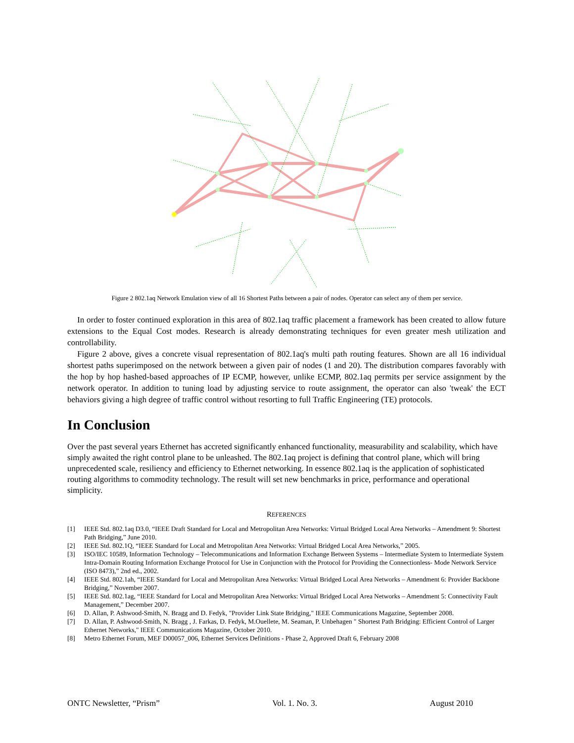Figure 2 802.1aq Network Emulation view of all 16 Shortest Paths between a pair of nodes. Operator can select any of them per service.
In order to foster continued exploration in this area of 802.1aq traffic placement a framework has been created to allow future extensions to the Equal Cost modes. Research is already demonstrating techniques for even greater mesh utilization and controllability.
Figure 2 above, gives a concrete visual representation of 802.1aq's multi path routing features. Shown are all 16 individual shortest paths superimposed on the network between a given pair of nodes (1 and 20). The distribution compares favorably with the hop by hop hashed-based approaches of IP ECMP, however, unlike ECMP, 802.1aq permits per service assignment by the network operator. In addition to tuning load by adjusting service to route assignment, the operator can also 'tweak' the ECT behaviors giving a high degree of traffic control without resorting to full Traffic Engineering (TE) protocols.
In Conclusion
Over the past several years Ethernet has accreted significantly enhanced functionality, measurability and scalability, which have simply awaited the right control plane to be unleashed. The 802.1aq project is defining that control plane, which will bring unprecedented scale, resiliency and efficiency to Ethernet networking. In essence 802.1aq is the application of sophisticated routing algorithms to commodity technology. The result will set new benchmarks in price, performance and operational simplicity.
REFERENCES
[1] IEEE Std. 802.1aq D3.0, “IEEE Draft Standard for Local and Metropolitan Area Networks: Virtual Bridged Local Area Networks – Amendment 9: Shortest Path Bridging,” June 2010.
[2] IEEE Std. 802.1Q, “IEEE Standard for Local and Metropolitan Area Networks: Virtual Bridged Local Area Networks,” 2005.
[3] ISO/IEC 10589, Information Technology – Telecommunications and Information Exchange Between Systems – Intermediate System to Intermediate System Intra-Domain Routing Information Exchange Protocol for Use in Conjunction with the Protocol for Providing the Connectionless- Mode Network Service (ISO 8473),” 2nd ed., 2002.
[4] IEEE Std. 802.1ah, “IEEE Standard for Local and Metropolitan Area Networks: Virtual Bridged Local Area Networks – Amendment 6: Provider Backbone Bridging,” November 2007.
[5] IEEE Std. 802.1ag, “IEEE Standard for Local and Metropolitan Area Networks: Virtual Bridged Local Area Networks – Amendment 5: Connectivity Fault Management,” December 2007.
[6] D. Allan, P. Ashwood-Smith, N. Bragg and D. Fedyk, "Provider Link State Bridging," IEEE Communications Magazine, September 2008.
[7] D. Allan, P. Ashwood-Smith, N. Bragg , J. Farkas, D. Fedyk, M.Ouellete, M. Seaman, P. Unbehagen " Shortest Path Bridging: Efficient Control of Larger Ethernet Networks," IEEE Communications Magazine, October 2010.
[8] Metro Ethernet Forum, MEF D00057_006, Ethernet Services Definitions - Phase 2, Approved Draft 6, February 2008
ONTC Newsletter, “Prism” Vol. 1. No. 3. August 2010